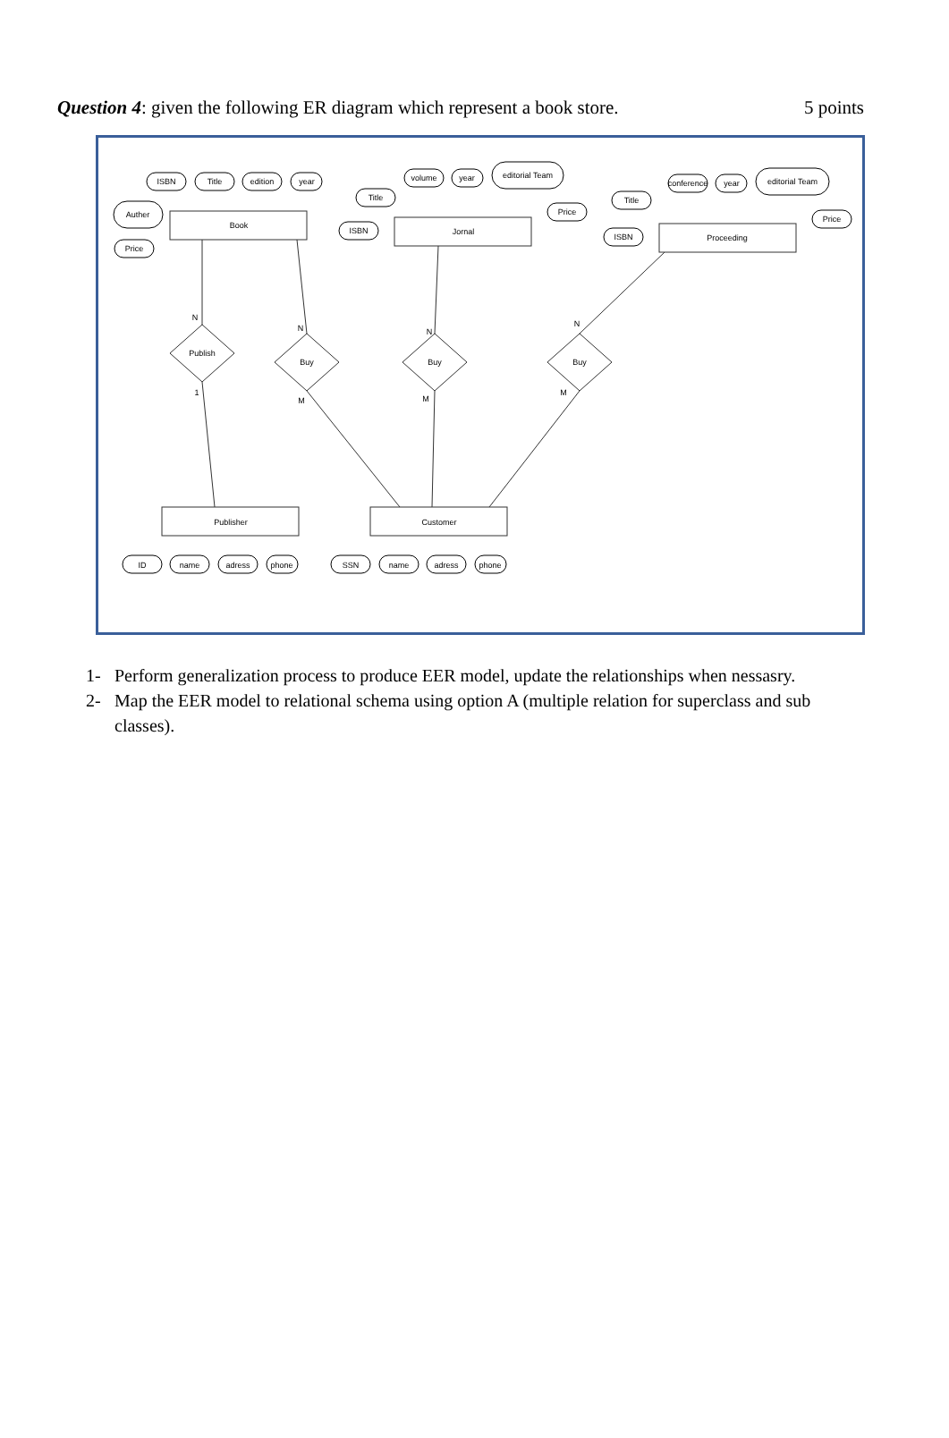Question 4: given the following ER diagram which represent a book store.
5 points
ISBN
Title
edition
year
Auther
Price
Book
volume
year
editorial Team
Title
Price
ISBN
Jornal
conference
year
editorial Team
Title
Price
ISBN
Proceeding
Publish
Buy
Buy
Buy
N
N
N
N
1
M
M
M
Publisher
Customer
ID
name
adress
phone
SSN
name
adress
phone
1- Perform generalization process to produce EER model, update the relationships when nessasry.
2- Map the EER model to relational schema using option A (multiple relation for superclass and sub classes).